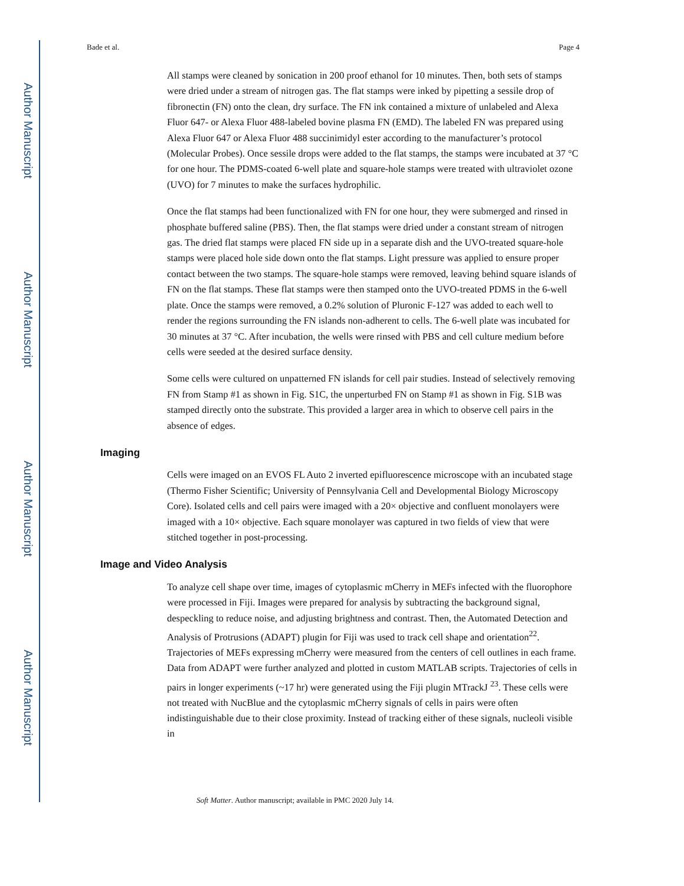Author Manuscript
Author Manuscript
Author Manuscript
Author Manuscript
Bade et al. Page 4
All stamps were cleaned by sonication in 200 proof ethanol for 10 minutes. Then, both sets of stamps were dried under a stream of nitrogen gas. The flat stamps were inked by pipetting a sessile drop of fibronectin (FN) onto the clean, dry surface. The FN ink contained a mixture of unlabeled and Alexa Fluor 647- or Alexa Fluor 488-labeled bovine plasma FN (EMD). The labeled FN was prepared using Alexa Fluor 647 or Alexa Fluor 488 succinimidyl ester according to the manufacturer’s protocol (Molecular Probes). Once sessile drops were added to the flat stamps, the stamps were incubated at 37 °C for one hour. The PDMS-coated 6-well plate and square-hole stamps were treated with ultraviolet ozone (UVO) for 7 minutes to make the surfaces hydrophilic.
Once the flat stamps had been functionalized with FN for one hour, they were submerged and rinsed in phosphate buffered saline (PBS). Then, the flat stamps were dried under a constant stream of nitrogen gas. The dried flat stamps were placed FN side up in a separate dish and the UVO-treated square-hole stamps were placed hole side down onto the flat stamps. Light pressure was applied to ensure proper contact between the two stamps. The square-hole stamps were removed, leaving behind square islands of FN on the flat stamps. These flat stamps were then stamped onto the UVO-treated PDMS in the 6-well plate. Once the stamps were removed, a 0.2% solution of Pluronic F-127 was added to each well to render the regions surrounding the FN islands non-adherent to cells. The 6-well plate was incubated for 30 minutes at 37 °C. After incubation, the wells were rinsed with PBS and cell culture medium before cells were seeded at the desired surface density.
Some cells were cultured on unpatterned FN islands for cell pair studies. Instead of selectively removing FN from Stamp #1 as shown in Fig. S1C, the unperturbed FN on Stamp #1 as shown in Fig. S1B was stamped directly onto the substrate. This provided a larger area in which to observe cell pairs in the absence of edges.
Imaging
Cells were imaged on an EVOS FL Auto 2 inverted epifluorescence microscope with an incubated stage (Thermo Fisher Scientific; University of Pennsylvania Cell and Developmental Biology Microscopy Core). Isolated cells and cell pairs were imaged with a 20× objective and confluent monolayers were imaged with a 10× objective. Each square monolayer was captured in two fields of view that were stitched together in post-processing.
Image and Video Analysis
To analyze cell shape over time, images of cytoplasmic mCherry in MEFs infected with the fluorophore were processed in Fiji. Images were prepared for analysis by subtracting the background signal, despeckling to reduce noise, and adjusting brightness and contrast. Then, the Automated Detection and Analysis of Protrusions (ADAPT) plugin for Fiji was used to track cell shape and orientation<sup>22</sup>. Trajectories of MEFs expressing mCherry were measured from the centers of cell outlines in each frame. Data from ADAPT were further analyzed and plotted in custom MATLAB scripts. Trajectories of cells in pairs in longer experiments (~17 hr) were generated using the Fiji plugin MTrackJ <sup>23</sup>. These cells were not treated with NucBlue and the cytoplasmic mCherry signals of cells in pairs were often indistinguishable due to their close proximity. Instead of tracking either of these signals, nucleoli visible in
Soft Matter. Author manuscript; available in PMC 2020 July 14.